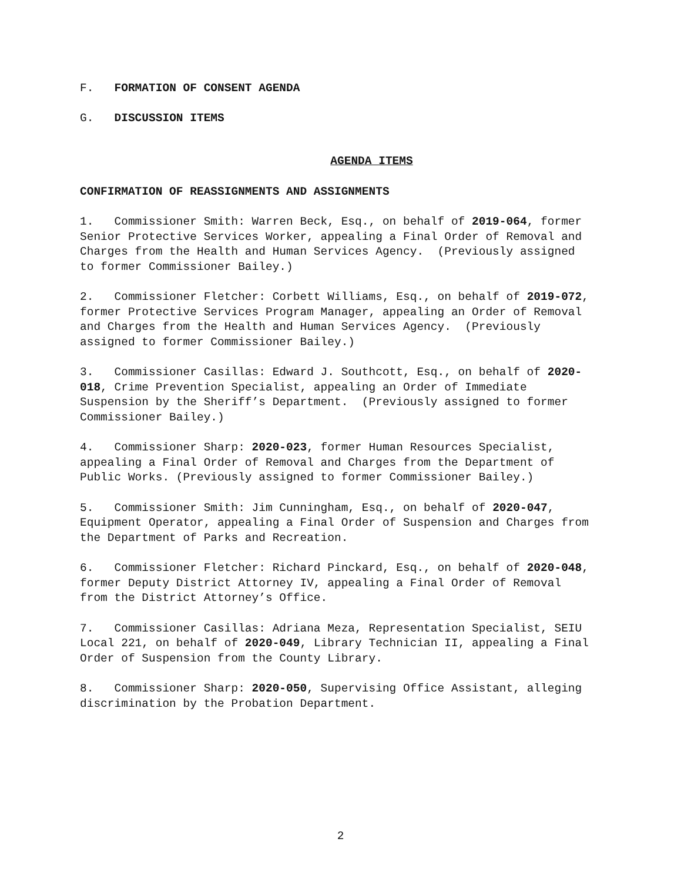F. FORMATION OF CONSENT AGENDA
G. DISCUSSION ITEMS
AGENDA ITEMS
CONFIRMATION OF REASSIGNMENTS AND ASSIGNMENTS
1. Commissioner Smith: Warren Beck, Esq., on behalf of 2019-064, former Senior Protective Services Worker, appealing a Final Order of Removal and Charges from the Health and Human Services Agency. (Previously assigned to former Commissioner Bailey.)
2. Commissioner Fletcher: Corbett Williams, Esq., on behalf of 2019-072, former Protective Services Program Manager, appealing an Order of Removal and Charges from the Health and Human Services Agency. (Previously assigned to former Commissioner Bailey.)
3. Commissioner Casillas: Edward J. Southcott, Esq., on behalf of 2020-018, Crime Prevention Specialist, appealing an Order of Immediate Suspension by the Sheriff’s Department. (Previously assigned to former Commissioner Bailey.)
4. Commissioner Sharp: 2020-023, former Human Resources Specialist, appealing a Final Order of Removal and Charges from the Department of Public Works. (Previously assigned to former Commissioner Bailey.)
5. Commissioner Smith: Jim Cunningham, Esq., on behalf of 2020-047, Equipment Operator, appealing a Final Order of Suspension and Charges from the Department of Parks and Recreation.
6. Commissioner Fletcher: Richard Pinckard, Esq., on behalf of 2020-048, former Deputy District Attorney IV, appealing a Final Order of Removal from the District Attorney’s Office.
7. Commissioner Casillas: Adriana Meza, Representation Specialist, SEIU Local 221, on behalf of 2020-049, Library Technician II, appealing a Final Order of Suspension from the County Library.
8. Commissioner Sharp: 2020-050, Supervising Office Assistant, alleging discrimination by the Probation Department.
2